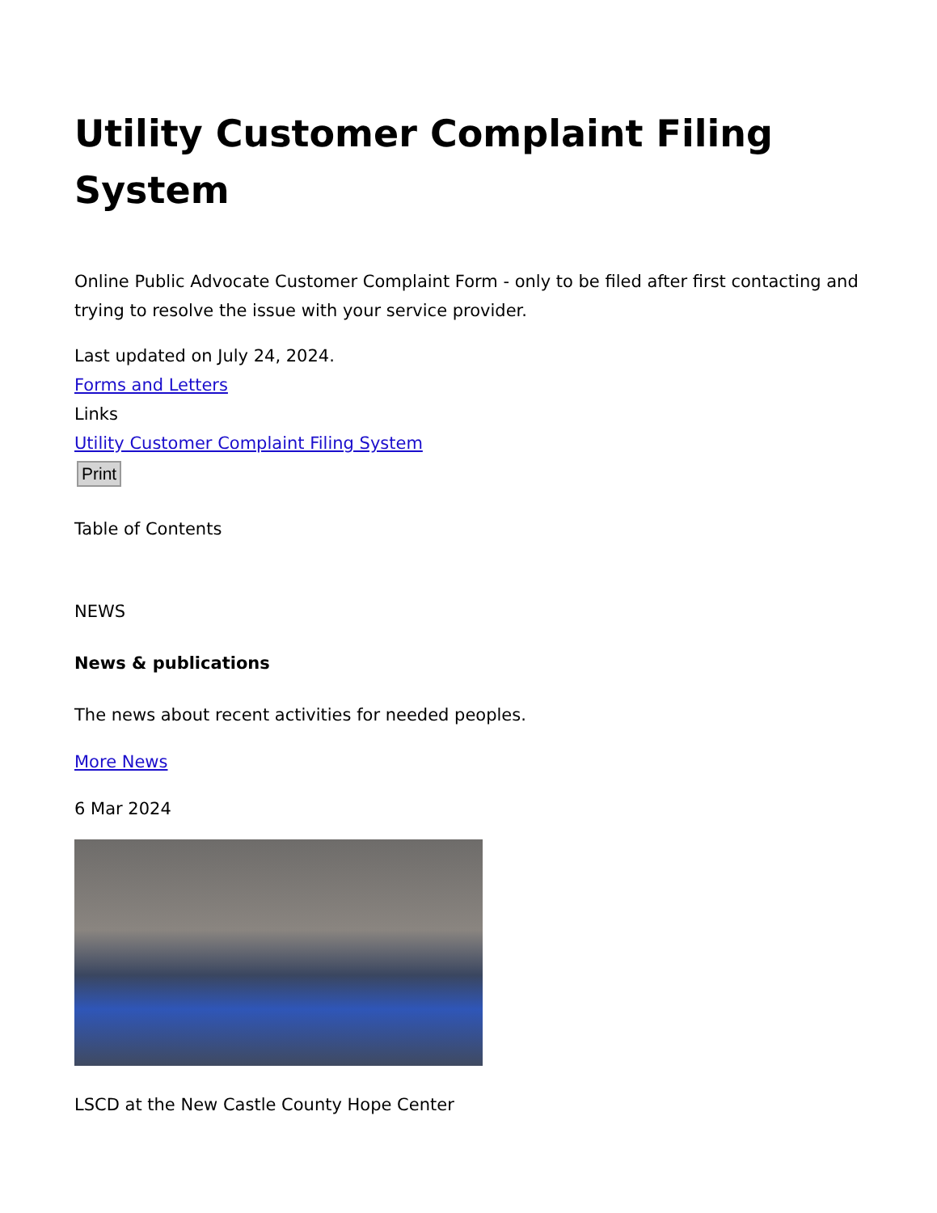Utility Customer Complaint Filing System
Online Public Advocate Customer Complaint Form - only to be filed after first contacting and trying to resolve the issue with your service provider.
Last updated on July 24, 2024.
Forms and Letters
Links
Utility Customer Complaint Filing System
Print
Table of Contents
NEWS
News & publications
The news about recent activities for needed peoples.
More News
6 Mar 2024
LSCD at the New Castle County Hope Center